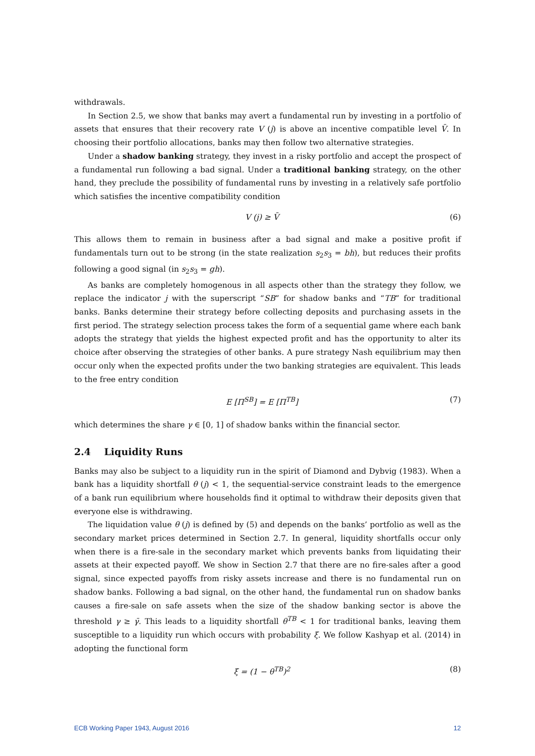withdrawals.
In Section 2.5, we show that banks may avert a fundamental run by investing in a portfolio of assets that ensures that their recovery rate V (j) is above an incentive compatible level V̄. In choosing their portfolio allocations, banks may then follow two alternative strategies.
Under a shadow banking strategy, they invest in a risky portfolio and accept the prospect of a fundamental run following a bad signal. Under a traditional banking strategy, on the other hand, they preclude the possibility of fundamental runs by investing in a relatively safe portfolio which satisfies the incentive compatibility condition
V (j) ≥ V̄ (6)
This allows them to remain in business after a bad signal and make a positive profit if fundamentals turn out to be strong (in the state realization s<sub>2</sub>s<sub>3</sub> = bh), but reduces their profits following a good signal (in s<sub>2</sub>s<sub>3</sub> = gh).
As banks are completely homogenous in all aspects other than the strategy they follow, we replace the indicator j with the superscript “SB” for shadow banks and “TB” for traditional banks. Banks determine their strategy before collecting deposits and purchasing assets in the first period. The strategy selection process takes the form of a sequential game where each bank adopts the strategy that yields the highest expected profit and has the opportunity to alter its choice after observing the strategies of other banks. A pure strategy Nash equilibrium may then occur only when the expected profits under the two banking strategies are equivalent. This leads to the free entry condition
E [Π<sup>SB</sup>] = E [Π<sup>TB</sup>] (7)
which determines the share γ ∈ [0, 1] of shadow banks within the financial sector.
2.4 Liquidity Runs
Banks may also be subject to a liquidity run in the spirit of Diamond and Dybvig (1983). When a bank has a liquidity shortfall θ (j) < 1, the sequential-service constraint leads to the emergence of a bank run equilibrium where households find it optimal to withdraw their deposits given that everyone else is withdrawing.
The liquidation value θ (j) is defined by (5) and depends on the banks’ portfolio as well as the secondary market prices determined in Section 2.7. In general, liquidity shortfalls occur only when there is a fire-sale in the secondary market which prevents banks from liquidating their assets at their expected payoff. We show in Section 2.7 that there are no fire-sales after a good signal, since expected payoffs from risky assets increase and there is no fundamental run on shadow banks. Following a bad signal, on the other hand, the fundamental run on shadow banks causes a fire-sale on safe assets when the size of the shadow banking sector is above the threshold γ ≥ γ̄. This leads to a liquidity shortfall θ<sup>TB</sup> < 1 for traditional banks, leaving them susceptible to a liquidity run which occurs with probability ξ. We follow Kashyap et al. (2014) in adopting the functional form
ξ = (1 − θ<sup>TB</sup>)<sup>2</sup> (8)
ECB Working Paper 1943, August 2016 12